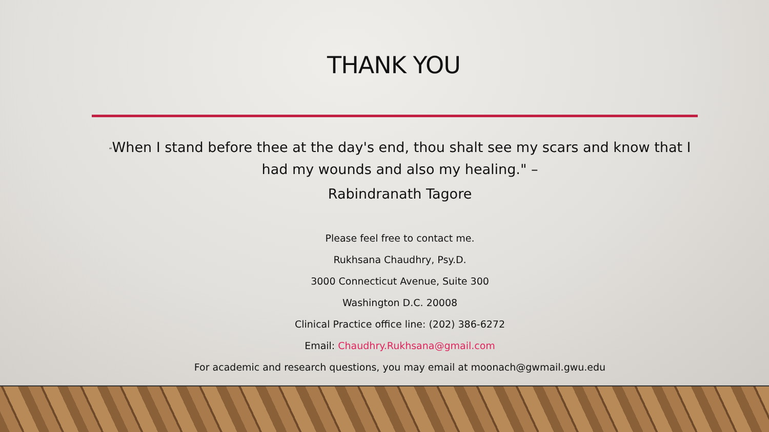THANK YOU
“When I stand before thee at the day's end, thou shalt see my scars and know that I had my wounds and also my healing." –
Rabindranath Tagore
Please feel free to contact me.
Rukhsana Chaudhry, Psy.D.
3000 Connecticut Avenue, Suite 300
Washington D.C. 20008
Clinical Practice office line: (202) 386-6272
Email: Chaudhry.Rukhsana@gmail.com
For academic and research questions, you may email at moonach@gwmail.gwu.edu